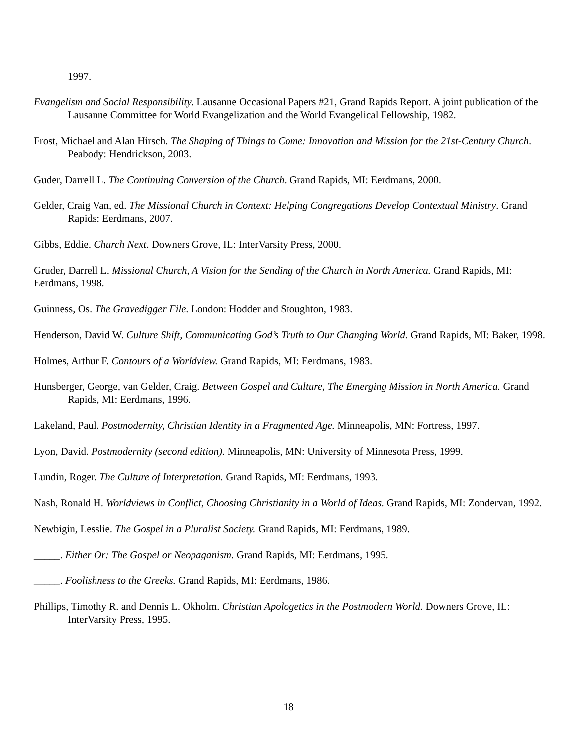1997.
Evangelism and Social Responsibility. Lausanne Occasional Papers #21, Grand Rapids Report. A joint publication of the Lausanne Committee for World Evangelization and the World Evangelical Fellowship, 1982.
Frost, Michael and Alan Hirsch. The Shaping of Things to Come: Innovation and Mission for the 21st-Century Church. Peabody: Hendrickson, 2003.
Guder, Darrell L. The Continuing Conversion of the Church. Grand Rapids, MI: Eerdmans, 2000.
Gelder, Craig Van, ed. The Missional Church in Context: Helping Congregations Develop Contextual Ministry. Grand Rapids: Eerdmans, 2007.
Gibbs, Eddie. Church Next. Downers Grove, IL: InterVarsity Press, 2000.
Gruder, Darrell L. Missional Church, A Vision for the Sending of the Church in North America. Grand Rapids, MI: Eerdmans, 1998.
Guinness, Os. The Gravedigger File. London: Hodder and Stoughton, 1983.
Henderson, David W. Culture Shift, Communicating God’s Truth to Our Changing World. Grand Rapids, MI: Baker, 1998.
Holmes, Arthur F. Contours of a Worldview. Grand Rapids, MI: Eerdmans, 1983.
Hunsberger, George, van Gelder, Craig. Between Gospel and Culture, The Emerging Mission in North America. Grand Rapids, MI: Eerdmans, 1996.
Lakeland, Paul. Postmodernity, Christian Identity in a Fragmented Age. Minneapolis, MN: Fortress, 1997.
Lyon, David. Postmodernity (second edition). Minneapolis, MN: University of Minnesota Press, 1999.
Lundin, Roger. The Culture of Interpretation. Grand Rapids, MI: Eerdmans, 1993.
Nash, Ronald H. Worldviews in Conflict, Choosing Christianity in a World of Ideas. Grand Rapids, MI: Zondervan, 1992.
Newbigin, Lesslie. The Gospel in a Pluralist Society. Grand Rapids, MI: Eerdmans, 1989.
_____. Either Or: The Gospel or Neopaganism. Grand Rapids, MI: Eerdmans, 1995.
_____. Foolishness to the Greeks. Grand Rapids, MI: Eerdmans, 1986.
Phillips, Timothy R. and Dennis L. Okholm. Christian Apologetics in the Postmodern World. Downers Grove, IL: InterVarsity Press, 1995.
18